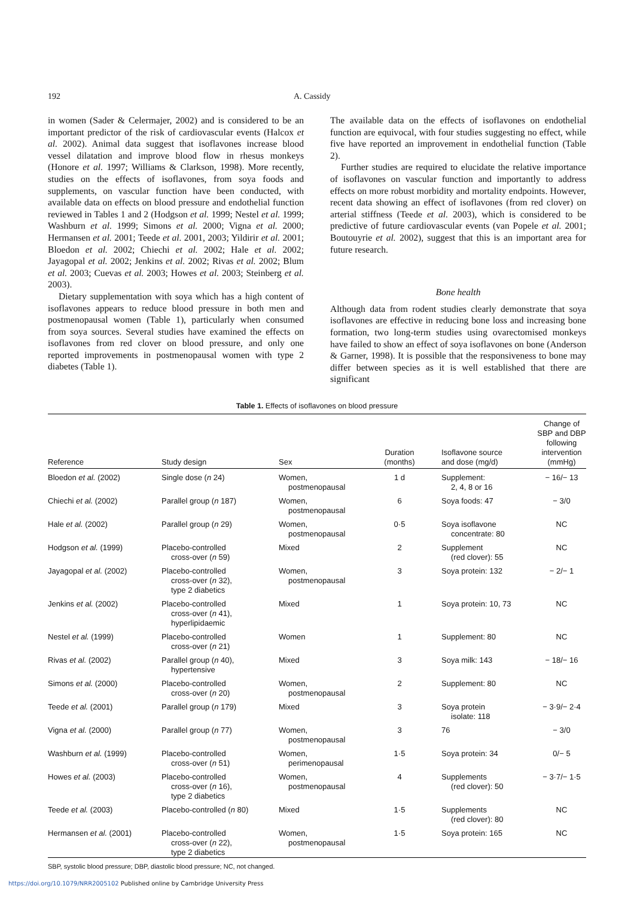192 A. Cassidy
in women (Sader & Celermajer, 2002) and is considered to be an important predictor of the risk of cardiovascular events (Halcox et al. 2002). Animal data suggest that isoflavones increase blood vessel dilatation and improve blood flow in rhesus monkeys (Honore et al. 1997; Williams & Clarkson, 1998). More recently, studies on the effects of isoflavones, from soya foods and supplements, on vascular function have been conducted, with available data on effects on blood pressure and endothelial function reviewed in Tables 1 and 2 (Hodgson et al. 1999; Nestel et al. 1999; Washburn et al. 1999; Simons et al. 2000; Vigna et al. 2000; Hermansen et al. 2001; Teede et al. 2001, 2003; Yildirir et al. 2001; Bloedon et al. 2002; Chiechi et al. 2002; Hale et al. 2002; Jayagopal et al. 2002; Jenkins et al. 2002; Rivas et al. 2002; Blum et al. 2003; Cuevas et al. 2003; Howes et al. 2003; Steinberg et al. 2003).
Dietary supplementation with soya which has a high content of isoflavones appears to reduce blood pressure in both men and postmenopausal women (Table 1), particularly when consumed from soya sources. Several studies have examined the effects on isoflavones from red clover on blood pressure, and only one reported improvements in postmenopausal women with type 2 diabetes (Table 1).
The available data on the effects of isoflavones on endothelial function are equivocal, with four studies suggesting no effect, while five have reported an improvement in endothelial function (Table 2).
Further studies are required to elucidate the relative importance of isoflavones on vascular function and importantly to address effects on more robust morbidity and mortality endpoints. However, recent data showing an effect of isoflavones (from red clover) on arterial stiffness (Teede et al. 2003), which is considered to be predictive of future cardiovascular events (van Popele et al. 2001; Boutouyrie et al. 2002), suggest that this is an important area for future research.
Bone health
Although data from rodent studies clearly demonstrate that soya isoflavones are effective in reducing bone loss and increasing bone formation, two long-term studies using ovarectomised monkeys have failed to show an effect of soya isoflavones on bone (Anderson & Garner, 1998). It is possible that the responsiveness to bone may differ between species as it is well established that there are significant
Table 1. Effects of isoflavones on blood pressure
| Reference | Study design | Sex | Duration (months) | Isoflavone source and dose (mg/d) | Change of SBP and DBP following intervention (mmHg) |
| --- | --- | --- | --- | --- | --- |
| Bloedon et al. (2002) | Single dose ( n 24) | Women, postmenopausal | 1 d | Supplement: 2, 4, 8 or 16 | − 16/− 13 |
| Chiechi et al. (2002) | Parallel group ( n 187) | Women, postmenopausal | 6 | Soya foods: 47 | − 3/0 |
| Hale et al. (2002) | Parallel group ( n 29) | Women, postmenopausal | 0·5 | Soya isoflavone concentrate: 80 | NC |
| Hodgson et al. (1999) | Placebo-controlled cross-over ( n 59) | Mixed | 2 | Supplement (red clover): 55 | NC |
| Jayagopal et al. (2002) | Placebo-controlled cross-over ( n 32), type 2 diabetics | Women, postmenopausal | 3 | Soya protein: 132 | − 2/− 1 |
| Jenkins et al. (2002) | Placebo-controlled cross-over ( n 41), hyperlipidaemic | Mixed | 1 | Soya protein: 10, 73 | NC |
| Nestel et al. (1999) | Placebo-controlled cross-over ( n 21) | Women | 1 | Supplement: 80 | NC |
| Rivas et al. (2002) | Parallel group ( n 40), hypertensive | Mixed | 3 | Soya milk: 143 | − 18/− 16 |
| Simons et al. (2000) | Placebo-controlled cross-over ( n 20) | Women, postmenopausal | 2 | Supplement: 80 | NC |
| Teede et al. (2001) | Parallel group ( n 179) | Mixed | 3 | Soya protein isolate: 118 | − 3·9/− 2·4 |
| Vigna et al. (2000) | Parallel group ( n 77) | Women, postmenopausal | 3 | 76 | − 3/0 |
| Washburn et al. (1999) | Placebo-controlled cross-over ( n 51) | Women, perimenopausal | 1·5 | Soya protein: 34 | 0/− 5 |
| Howes et al. (2003) | Placebo-controlled cross-over ( n 16), type 2 diabetics | Women, postmenopausal | 4 | Supplements (red clover): 50 | − 3·7/− 1·5 |
| Teede et al. (2003) | Placebo-controlled ( n 80) | Mixed | 1·5 | Supplements (red clover): 80 | NC |
| Hermansen et al. (2001) | Placebo-controlled cross-over ( n 22), type 2 diabetics | Women, postmenopausal | 1·5 | Soya protein: 165 | NC |
SBP, systolic blood pressure; DBP, diastolic blood pressure; NC, not changed.
https://doi.org/10.1079/NRR2005102 Published online by Cambridge University Press